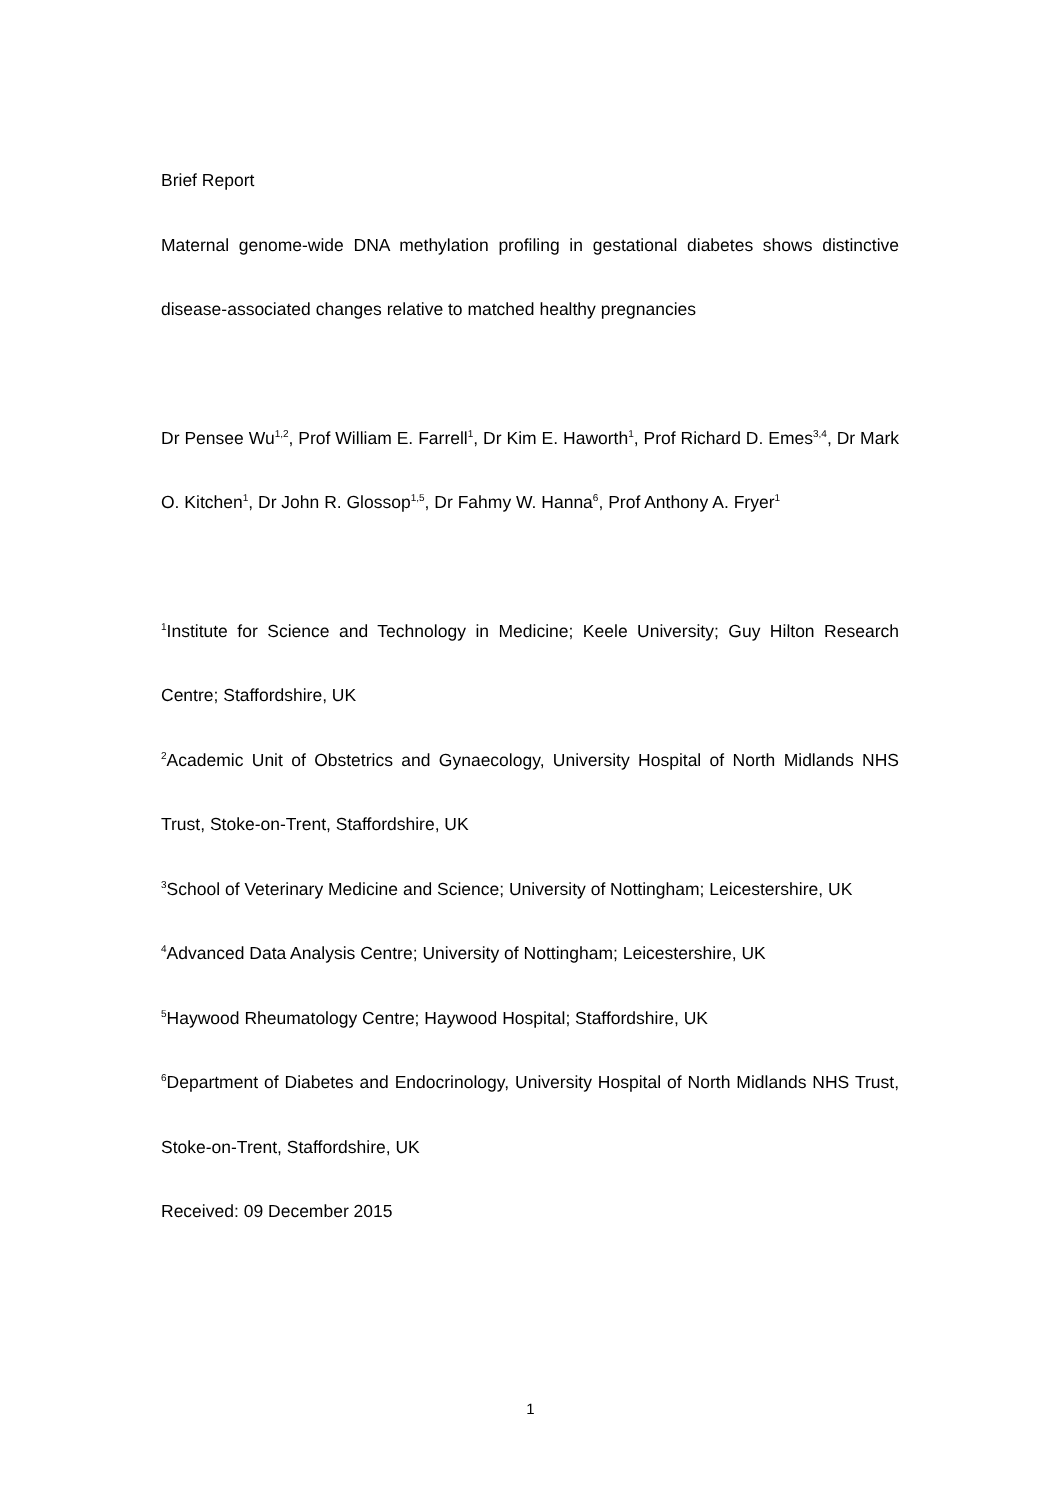Brief Report
Maternal genome-wide DNA methylation profiling in gestational diabetes shows distinctive disease-associated changes relative to matched healthy pregnancies
Dr Pensee Wu<sup>1,2</sup>, Prof William E. Farrell<sup>1</sup>, Dr Kim E. Haworth<sup>1</sup>, Prof Richard D. Emes<sup>3,4</sup>, Dr Mark O. Kitchen<sup>1</sup>, Dr John R. Glossop<sup>1,5</sup>, Dr Fahmy W. Hanna<sup>6</sup>, Prof Anthony A. Fryer<sup>1</sup>
<sup>1</sup> Institute for Science and Technology in Medicine; Keele University; Guy Hilton Research Centre; Staffordshire, UK
<sup>2</sup> Academic Unit of Obstetrics and Gynaecology, University Hospital of North Midlands NHS Trust, Stoke-on-Trent, Staffordshire, UK
<sup>3</sup> School of Veterinary Medicine and Science; University of Nottingham; Leicestershire, UK
<sup>4</sup> Advanced Data Analysis Centre; University of Nottingham; Leicestershire, UK
<sup>5</sup> Haywood Rheumatology Centre; Haywood Hospital; Staffordshire, UK
<sup>6</sup> Department of Diabetes and Endocrinology, University Hospital of North Midlands NHS Trust, Stoke-on-Trent, Staffordshire, UK
Received: 09 December 2015
1